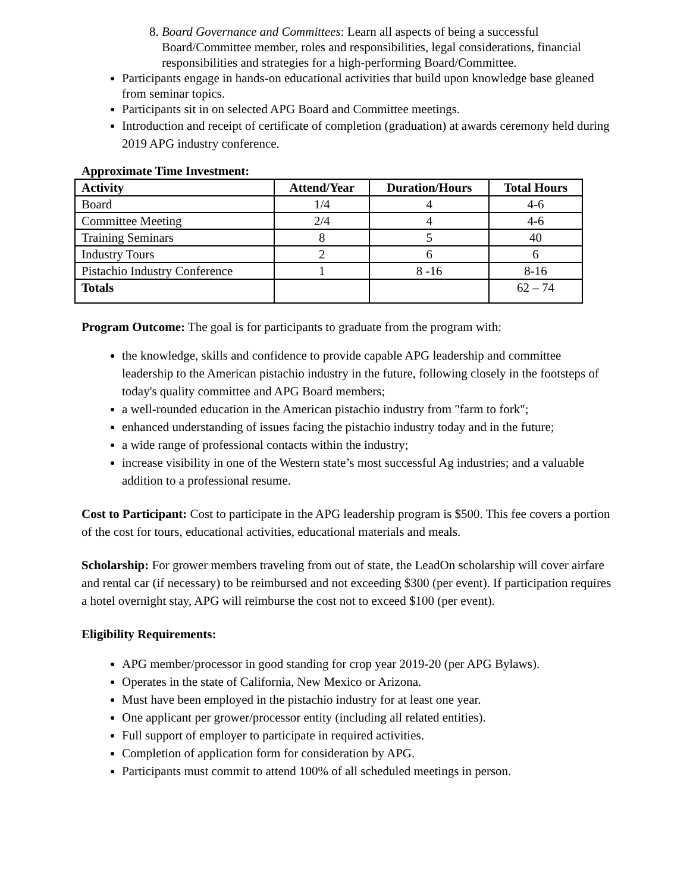8. Board Governance and Committees: Learn all aspects of being a successful Board/Committee member, roles and responsibilities, legal considerations, financial responsibilities and strategies for a high-performing Board/Committee.
Participants engage in hands-on educational activities that build upon knowledge base gleaned from seminar topics.
Participants sit in on selected APG Board and Committee meetings.
Introduction and receipt of certificate of completion (graduation) at awards ceremony held during 2019 APG industry conference.
Approximate Time Investment:
| Activity | Attend/Year | Duration/Hours | Total Hours |
| --- | --- | --- | --- |
| Board | 1/4 | 4 | 4-6 |
| Committee Meeting | 2/4 | 4 | 4-6 |
| Training Seminars | 8 | 5 | 40 |
| Industry Tours | 2 | 6 | 6 |
| Pistachio Industry Conference | 1 | 8 -16 | 8-16 |
| Totals | | | 62 – 74 |
Program Outcome: The goal is for participants to graduate from the program with:
the knowledge, skills and confidence to provide capable APG leadership and committee leadership to the American pistachio industry in the future, following closely in the footsteps of today's quality committee and APG Board members;
a well-rounded education in the American pistachio industry from "farm to fork";
enhanced understanding of issues facing the pistachio industry today and in the future;
a wide range of professional contacts within the industry;
increase visibility in one of the Western state’s most successful Ag industries; and a valuable addition to a professional resume.
Cost to Participant: Cost to participate in the APG leadership program is $500. This fee covers a portion of the cost for tours, educational activities, educational materials and meals.
Scholarship: For grower members traveling from out of state, the LeadOn scholarship will cover airfare and rental car (if necessary) to be reimbursed and not exceeding $300 (per event). If participation requires a hotel overnight stay, APG will reimburse the cost not to exceed $100 (per event).
Eligibility Requirements:
APG member/processor in good standing for crop year 2019-20 (per APG Bylaws).
Operates in the state of California, New Mexico or Arizona.
Must have been employed in the pistachio industry for at least one year.
One applicant per grower/processor entity (including all related entities).
Full support of employer to participate in required activities.
Completion of application form for consideration by APG.
Participants must commit to attend 100% of all scheduled meetings in person.